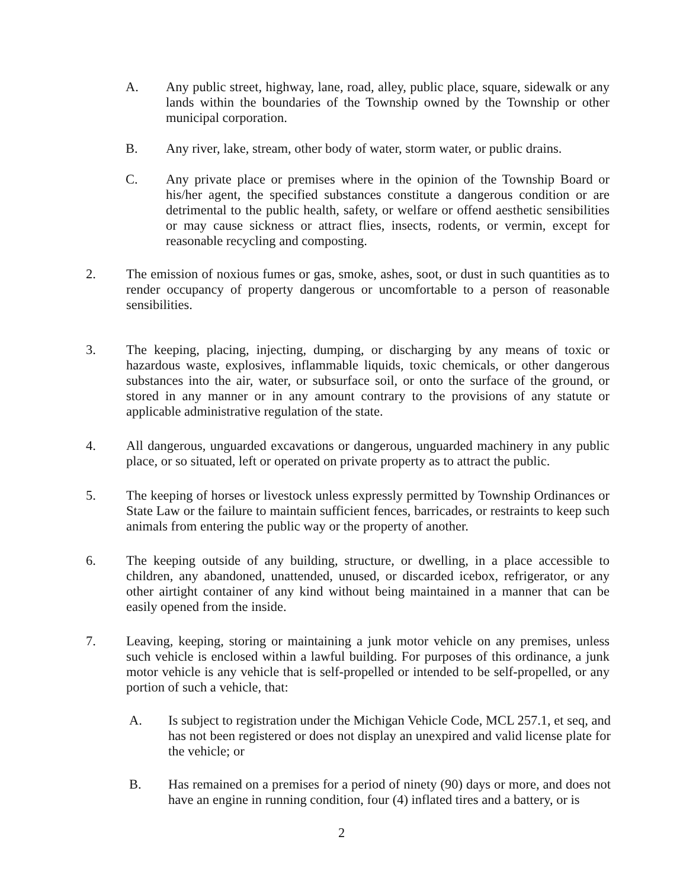A. Any public street, highway, lane, road, alley, public place, square, sidewalk or any lands within the boundaries of the Township owned by the Township or other municipal corporation.
B. Any river, lake, stream, other body of water, storm water, or public drains.
C. Any private place or premises where in the opinion of the Township Board or his/her agent, the specified substances constitute a dangerous condition or are detrimental to the public health, safety, or welfare or offend aesthetic sensibilities or may cause sickness or attract flies, insects, rodents, or vermin, except for reasonable recycling and composting.
2. The emission of noxious fumes or gas, smoke, ashes, soot, or dust in such quantities as to render occupancy of property dangerous or uncomfortable to a person of reasonable sensibilities.
3. The keeping, placing, injecting, dumping, or discharging by any means of toxic or hazardous waste, explosives, inflammable liquids, toxic chemicals, or other dangerous substances into the air, water, or subsurface soil, or onto the surface of the ground, or stored in any manner or in any amount contrary to the provisions of any statute or applicable administrative regulation of the state.
4. All dangerous, unguarded excavations or dangerous, unguarded machinery in any public place, or so situated, left or operated on private property as to attract the public.
5. The keeping of horses or livestock unless expressly permitted by Township Ordinances or State Law or the failure to maintain sufficient fences, barricades, or restraints to keep such animals from entering the public way or the property of another.
6. The keeping outside of any building, structure, or dwelling, in a place accessible to children, any abandoned, unattended, unused, or discarded icebox, refrigerator, or any other airtight container of any kind without being maintained in a manner that can be easily opened from the inside.
7. Leaving, keeping, storing or maintaining a junk motor vehicle on any premises, unless such vehicle is enclosed within a lawful building. For purposes of this ordinance, a junk motor vehicle is any vehicle that is self-propelled or intended to be self-propelled, or any portion of such a vehicle, that:
A. Is subject to registration under the Michigan Vehicle Code, MCL 257.1, et seq, and has not been registered or does not display an unexpired and valid license plate for the vehicle; or
B. Has remained on a premises for a period of ninety (90) days or more, and does not have an engine in running condition, four (4) inflated tires and a battery, or is
2